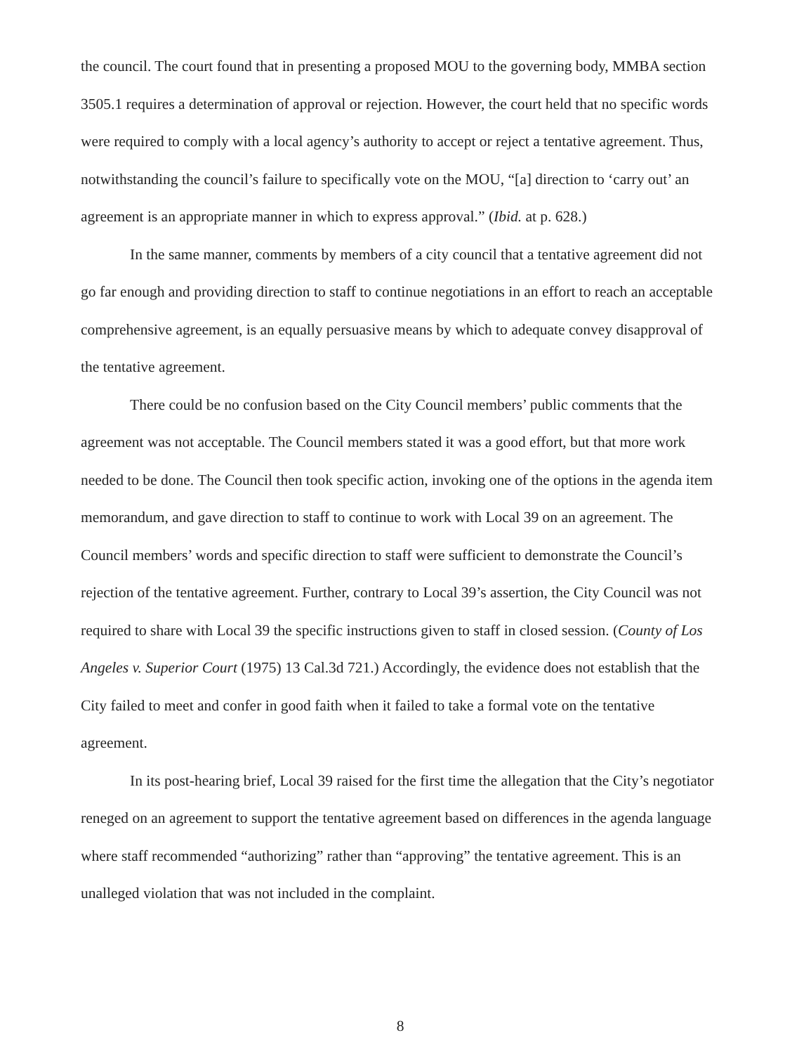the council. The court found that in presenting a proposed MOU to the governing body, MMBA section 3505.1 requires a determination of approval or rejection. However, the court held that no specific words were required to comply with a local agency’s authority to accept or reject a tentative agreement. Thus, notwithstanding the council’s failure to specifically vote on the MOU, “[a] direction to ‘carry out’ an agreement is an appropriate manner in which to express approval.” (Ibid. at p. 628.)
In the same manner, comments by members of a city council that a tentative agreement did not go far enough and providing direction to staff to continue negotiations in an effort to reach an acceptable comprehensive agreement, is an equally persuasive means by which to adequate convey disapproval of the tentative agreement.
There could be no confusion based on the City Council members’ public comments that the agreement was not acceptable. The Council members stated it was a good effort, but that more work needed to be done. The Council then took specific action, invoking one of the options in the agenda item memorandum, and gave direction to staff to continue to work with Local 39 on an agreement. The Council members’ words and specific direction to staff were sufficient to demonstrate the Council’s rejection of the tentative agreement. Further, contrary to Local 39’s assertion, the City Council was not required to share with Local 39 the specific instructions given to staff in closed session. (County of Los Angeles v. Superior Court (1975) 13 Cal.3d 721.) Accordingly, the evidence does not establish that the City failed to meet and confer in good faith when it failed to take a formal vote on the tentative agreement.
In its post-hearing brief, Local 39 raised for the first time the allegation that the City’s negotiator reneged on an agreement to support the tentative agreement based on differences in the agenda language where staff recommended “authorizing” rather than “approving” the tentative agreement. This is an unalleged violation that was not included in the complaint.
8